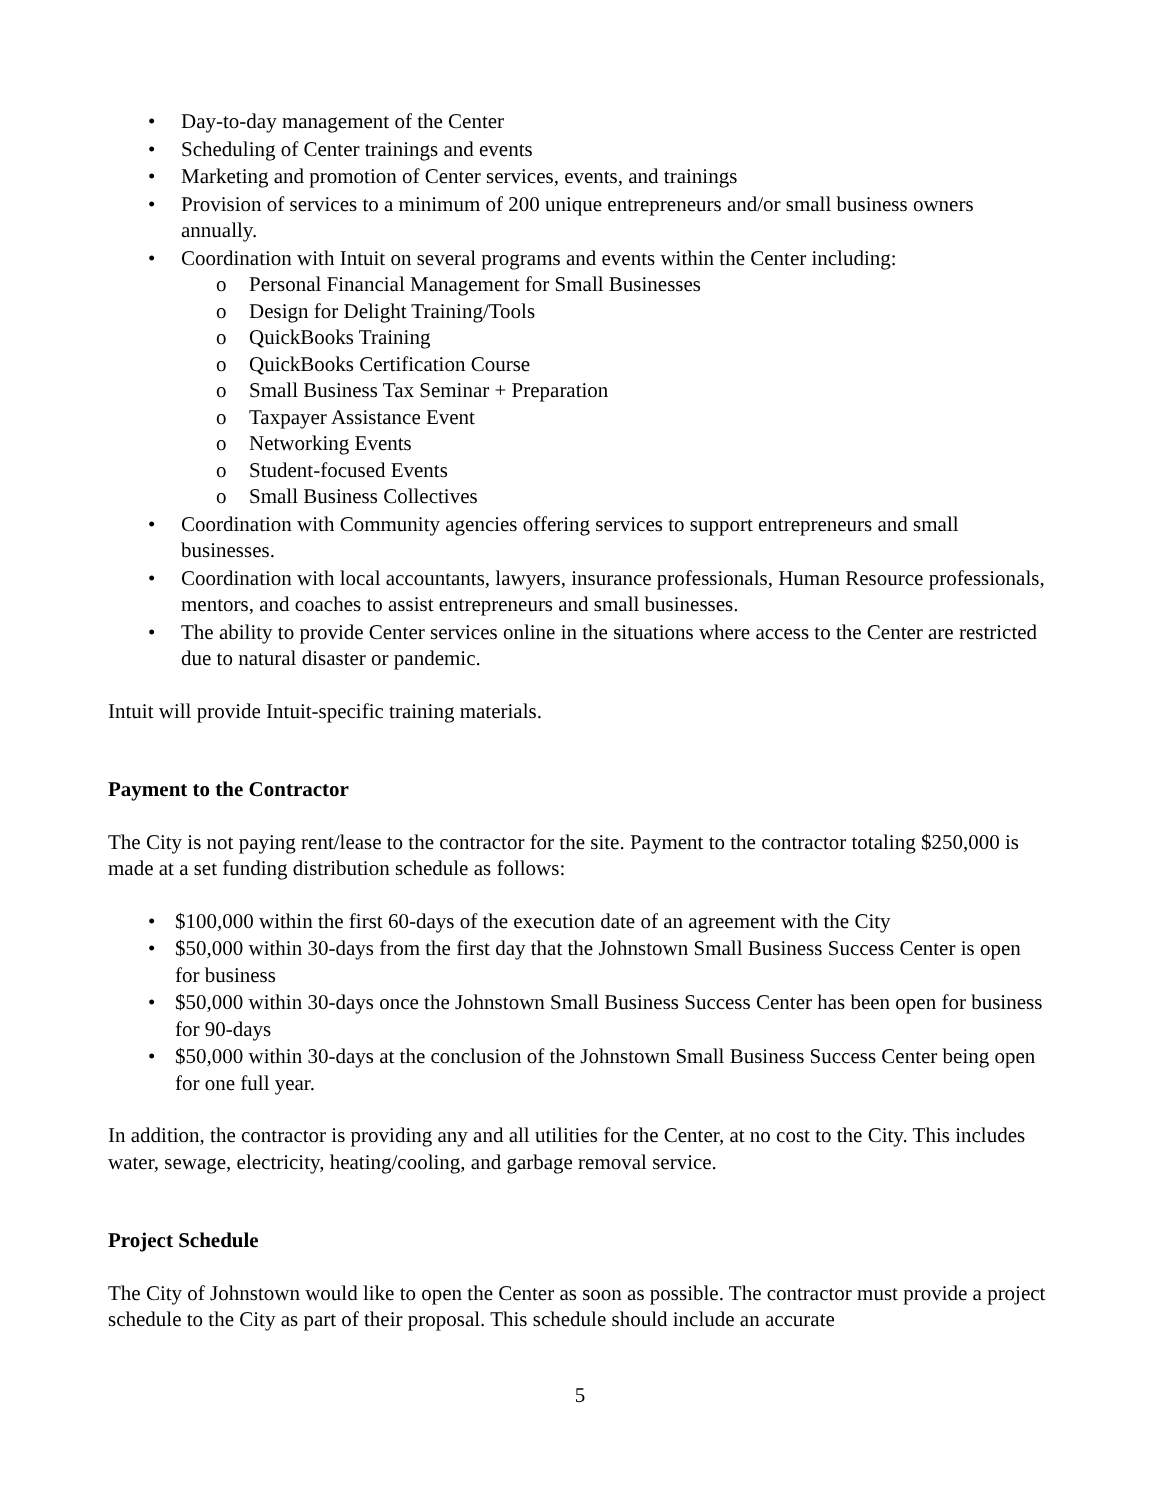• Day-to-day management of the Center
• Scheduling of Center trainings and events
• Marketing and promotion of Center services, events, and trainings
• Provision of services to a minimum of 200 unique entrepreneurs and/or small business owners annually.
• Coordination with Intuit on several programs and events within the Center including:
o Personal Financial Management for Small Businesses
o Design for Delight Training/Tools
o QuickBooks Training
o QuickBooks Certification Course
o Small Business Tax Seminar + Preparation
o Taxpayer Assistance Event
o Networking Events
o Student-focused Events
o Small Business Collectives
• Coordination with Community agencies offering services to support entrepreneurs and small businesses.
• Coordination with local accountants, lawyers, insurance professionals, Human Resource professionals, mentors, and coaches to assist entrepreneurs and small businesses.
• The ability to provide Center services online in the situations where access to the Center are restricted due to natural disaster or pandemic.
Intuit will provide Intuit-specific training materials.
Payment to the Contractor
The City is not paying rent/lease to the contractor for the site. Payment to the contractor totaling $250,000 is made at a set funding distribution schedule as follows:
• $100,000 within the first 60-days of the execution date of an agreement with the City
• $50,000 within 30-days from the first day that the Johnstown Small Business Success Center is open for business
• $50,000 within 30-days once the Johnstown Small Business Success Center has been open for business for 90-days
• $50,000 within 30-days at the conclusion of the Johnstown Small Business Success Center being open for one full year.
In addition, the contractor is providing any and all utilities for the Center, at no cost to the City. This includes water, sewage, electricity, heating/cooling, and garbage removal service.
Project Schedule
The City of Johnstown would like to open the Center as soon as possible. The contractor must provide a project schedule to the City as part of their proposal. This schedule should include an accurate
5